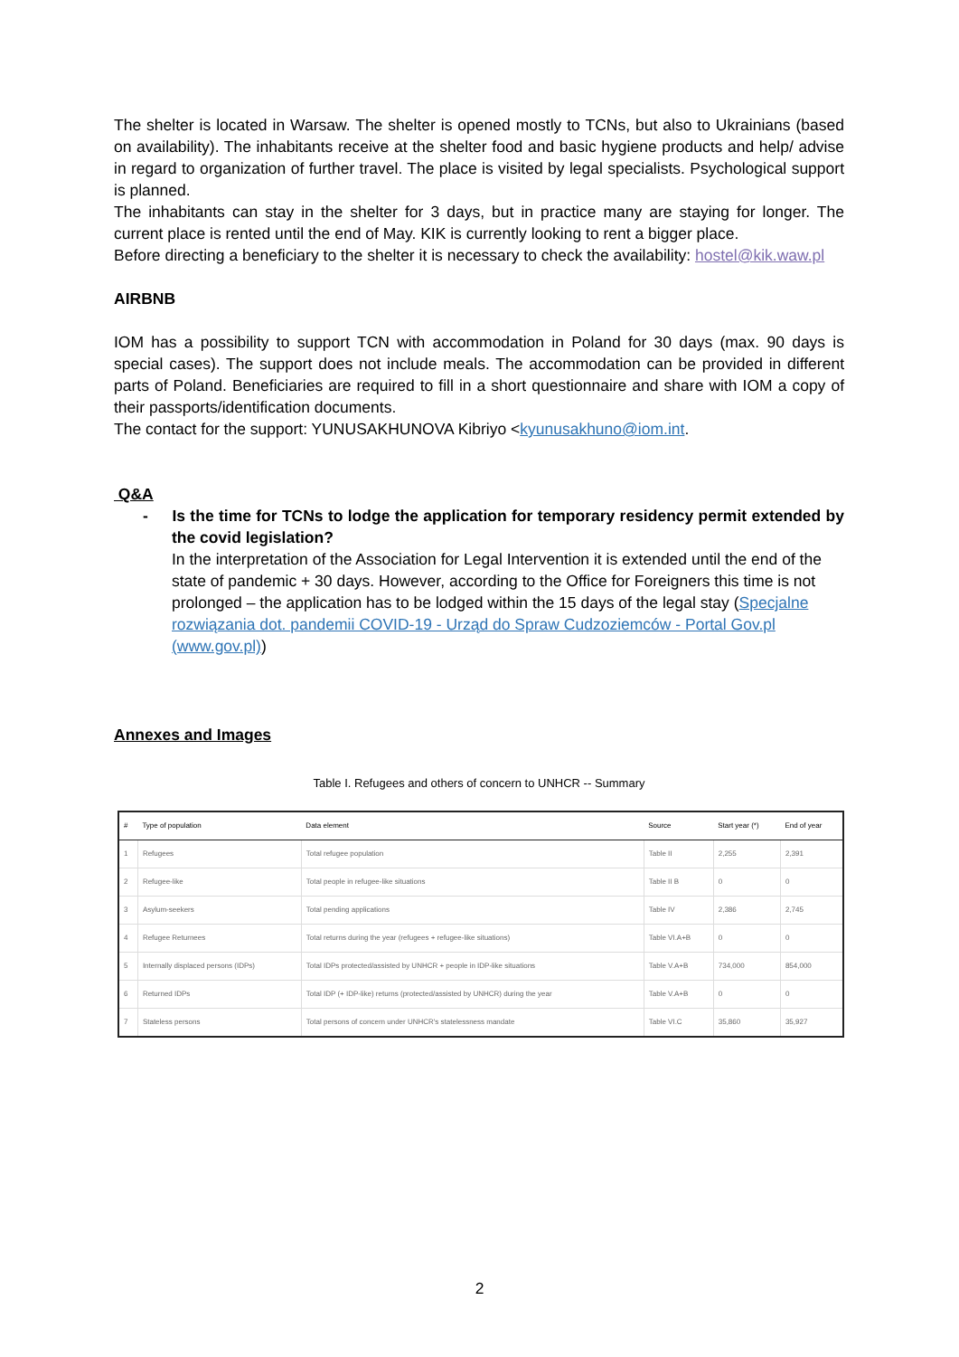The shelter is located in Warsaw. The shelter is opened mostly to TCNs, but also to Ukrainians (based on availability). The inhabitants receive at the shelter food and basic hygiene products and help/ advise in regard to organization of further travel. The place is visited by legal specialists. Psychological support is planned.
The inhabitants can stay in the shelter for 3 days, but in practice many are staying for longer. The current place is rented until the end of May. KIK is currently looking to rent a bigger place.
Before directing a beneficiary to the shelter it is necessary to check the availability: hostel@kik.waw.pl
AIRBNB
IOM has a possibility to support TCN with accommodation in Poland for 30 days (max. 90 days is special cases). The support does not include meals. The accommodation can be provided in different parts of Poland. Beneficiaries are required to fill in a short questionnaire and share with IOM a copy of their passports/identification documents.
The contact for the support: YUNUSAKHUNOVA Kibriyo <kyunusakhuno@iom.int.
Q&A
- Is the time for TCNs to lodge the application for temporary residency permit extended by the covid legislation?
In the interpretation of the Association for Legal Intervention it is extended until the end of the state of pandemic + 30 days. However, according to the Office for Foreigners this time is not prolonged – the application has to be lodged within the 15 days of the legal stay (Specjalne rozwiązania dot. pandemii COVID-19 - Urząd do Spraw Cudzoziemców - Portal Gov.pl (www.gov.pl))
Annexes and Images
Table I. Refugees and others of concern to UNHCR -- Summary
| # | Type of population | Data element | Source | Start year (*) | End of year |
| --- | --- | --- | --- | --- | --- |
| 1 | Refugees | Total refugee population | Table II | 2,255 | 2,391 |
| 2 | Refugee-like | Total people in refugee-like situations | Table II B | 0 | 0 |
| 3 | Asylum-seekers | Total pending applications | Table IV | 2,386 | 2,745 |
| 4 | Refugee Returnees | Total returns during the year (refugees + refugee-like situations) | Table VI.A+B | 0 | 0 |
| 5 | Internally displaced persons (IDPs) | Total IDPs protected/assisted by UNHCR + people in IDP-like situations | Table V.A+B | 734,000 | 854,000 |
| 6 | Returned IDPs | Total IDP (+ IDP-like) returns (protected/assisted by UNHCR) during the year | Table V.A+B | 0 | 0 |
| 7 | Stateless persons | Total persons of concern under UNHCR's statelessness mandate | Table VI.C | 35,860 | 35,927 |
2